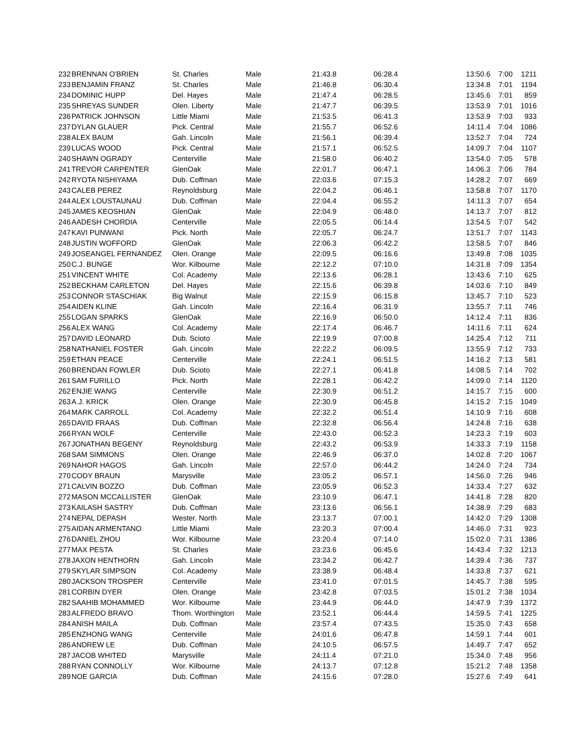| 232 | BRENNAN O'BRIEN | St. Charles | Male | 21:43.8 | 06:28.4 | 13:50.6 | 7:00 | 1211 |
| 233 | BENJAMIN FRANZ | St. Charles | Male | 21:46.8 | 06:30.4 | 13:34.8 | 7:01 | 1194 |
| 234 | DOMINIC HUPP | Del. Hayes | Male | 21:47.4 | 06:28.5 | 13:45.6 | 7:01 | 859 |
| 235 | SHREYAS SUNDER | Olen. Liberty | Male | 21:47.7 | 06:39.5 | 13:53.9 | 7:01 | 1016 |
| 236 | PATRICK JOHNSON | Little Miami | Male | 21:53.5 | 06:41.3 | 13:53.9 | 7:03 | 933 |
| 237 | DYLAN GLAUER | Pick. Central | Male | 21:55.7 | 06:52.6 | 14:11.4 | 7:04 | 1086 |
| 238 | ALEX BAUM | Gah. Lincoln | Male | 21:56.1 | 06:39.4 | 13:52.7 | 7:04 | 724 |
| 239 | LUCAS WOOD | Pick. Central | Male | 21:57.1 | 06:52.5 | 14:09.7 | 7:04 | 1107 |
| 240 | SHAWN OGRADY | Centerville | Male | 21:58.0 | 06:40.2 | 13:54.0 | 7:05 | 578 |
| 241 | TREVOR CARPENTER | GlenOak | Male | 22:01.7 | 06:47.1 | 14:06.3 | 7:06 | 784 |
| 242 | RYOTA NISHIYAMA | Dub. Coffman | Male | 22:03.6 | 07:15.3 | 14:28.2 | 7:07 | 669 |
| 243 | CALEB PEREZ | Reynoldsburg | Male | 22:04.2 | 06:46.1 | 13:58.8 | 7:07 | 1170 |
| 244 | ALEX LOUSTAUNAU | Dub. Coffman | Male | 22:04.4 | 06:55.2 | 14:11.3 | 7:07 | 654 |
| 245 | JAMES KEOSHIAN | GlenOak | Male | 22:04.9 | 06:48.0 | 14:13.7 | 7:07 | 812 |
| 246 | AADESH CHORDIA | Centerville | Male | 22:05.5 | 06:14.4 | 13:54.5 | 7:07 | 542 |
| 247 | KAVI PUNWANI | Pick. North | Male | 22:05.7 | 06:24.7 | 13:51.7 | 7:07 | 1143 |
| 248 | JUSTIN WOFFORD | GlenOak | Male | 22:06.3 | 06:42.2 | 13:58.5 | 7:07 | 846 |
| 249 | JOSEANGEL FERNANDEZ | Olen. Orange | Male | 22:09.5 | 06:16.6 | 13:49.8 | 7:08 | 1035 |
| 250 | C.J. BUNGE | Wor. Kilbourne | Male | 22:12.2 | 07:10.0 | 14:31.8 | 7:09 | 1354 |
| 251 | VINCENT WHITE | Col. Academy | Male | 22:13.6 | 06:28.1 | 13:43.6 | 7:10 | 625 |
| 252 | BECKHAM CARLETON | Del. Hayes | Male | 22:15.6 | 06:39.8 | 14:03.6 | 7:10 | 849 |
| 253 | CONNOR STASCHIAK | Big Walnut | Male | 22:15.9 | 06:15.8 | 13:45.7 | 7:10 | 523 |
| 254 | AIDEN KLINE | Gah. Lincoln | Male | 22:16.4 | 06:31.9 | 13:55.7 | 7:11 | 746 |
| 255 | LOGAN SPARKS | GlenOak | Male | 22:16.9 | 06:50.0 | 14:12.4 | 7:11 | 836 |
| 256 | ALEX WANG | Col. Academy | Male | 22:17.4 | 06:46.7 | 14:11.6 | 7:11 | 624 |
| 257 | DAVID LEONARD | Dub. Scioto | Male | 22:19.9 | 07:00.8 | 14:25.4 | 7:12 | 711 |
| 258 | NATHANIEL FOSTER | Gah. Lincoln | Male | 22:22.2 | 06:09.5 | 13:55.9 | 7:12 | 733 |
| 259 | ETHAN PEACE | Centerville | Male | 22:24.1 | 06:51.5 | 14:16.2 | 7:13 | 581 |
| 260 | BRENDAN FOWLER | Dub. Scioto | Male | 22:27.1 | 06:41.8 | 14:08.5 | 7:14 | 702 |
| 261 | SAM FURILLO | Pick. North | Male | 22:28.1 | 06:42.2 | 14:09.0 | 7:14 | 1120 |
| 262 | ENJIE WANG | Centerville | Male | 22:30.9 | 06:51.2 | 14:15.7 | 7:15 | 600 |
| 263 | A.J. KRICK | Olen. Orange | Male | 22:30.9 | 06:45.8 | 14:15.2 | 7:15 | 1049 |
| 264 | MARK CARROLL | Col. Academy | Male | 22:32.2 | 06:51.4 | 14:10.9 | 7:16 | 608 |
| 265 | DAVID FRAAS | Dub. Coffman | Male | 22:32.8 | 06:56.4 | 14:24.8 | 7:16 | 638 |
| 266 | RYAN WOLF | Centerville | Male | 22:43.0 | 06:52.3 | 14:23.3 | 7:19 | 603 |
| 267 | JONATHAN BEGENY | Reynoldsburg | Male | 22:43.2 | 06:53.9 | 14:33.3 | 7:19 | 1158 |
| 268 | SAM SIMMONS | Olen. Orange | Male | 22:46.9 | 06:37.0 | 14:02.8 | 7:20 | 1067 |
| 269 | NAHOR HAGOS | Gah. Lincoln | Male | 22:57.0 | 06:44.2 | 14:24.0 | 7:24 | 734 |
| 270 | CODY BRAUN | Marysville | Male | 23:05.2 | 06:57.1 | 14:56.0 | 7:26 | 946 |
| 271 | CALVIN BOZZO | Dub. Coffman | Male | 23:05.9 | 06:52.3 | 14:33.4 | 7:27 | 632 |
| 272 | MASON MCCALLISTER | GlenOak | Male | 23:10.9 | 06:47.1 | 14:41.8 | 7:28 | 820 |
| 273 | KAILASH SASTRY | Dub. Coffman | Male | 23:13.6 | 06:56.1 | 14:38.9 | 7:29 | 683 |
| 274 | NEPAL DEPASH | Wester. North | Male | 23:13.7 | 07:00.1 | 14:42.0 | 7:29 | 1308 |
| 275 | AIDAN ARMENTANO | Little Miami | Male | 23:20.3 | 07:00.4 | 14:46.0 | 7:31 | 923 |
| 276 | DANIEL ZHOU | Wor. Kilbourne | Male | 23:20.4 | 07:14.0 | 15:02.0 | 7:31 | 1386 |
| 277 | MAX PESTA | St. Charles | Male | 23:23.6 | 06:45.6 | 14:43.4 | 7:32 | 1213 |
| 278 | JAXON HENTHORN | Gah. Lincoln | Male | 23:34.2 | 06:42.7 | 14:39.4 | 7:36 | 737 |
| 279 | SKYLAR SIMPSON | Col. Academy | Male | 23:38.9 | 06:48.4 | 14:33.8 | 7:37 | 621 |
| 280 | JACKSON TROSPER | Centerville | Male | 23:41.0 | 07:01.5 | 14:45.7 | 7:38 | 595 |
| 281 | CORBIN DYER | Olen. Orange | Male | 23:42.8 | 07:03.5 | 15:01.2 | 7:38 | 1034 |
| 282 | SAAHIB MOHAMMED | Wor. Kilbourne | Male | 23:44.9 | 06:44.0 | 14:47.9 | 7:39 | 1372 |
| 283 | ALFREDO BRAVO | Thom. Worthington | Male | 23:52.1 | 06:44.4 | 14:59.5 | 7:41 | 1225 |
| 284 | ANISH MAILA | Dub. Coffman | Male | 23:57.4 | 07:43.5 | 15:35.0 | 7:43 | 658 |
| 285 | ENZHONG WANG | Centerville | Male | 24:01.6 | 06:47.8 | 14:59.1 | 7:44 | 601 |
| 286 | ANDREW LE | Dub. Coffman | Male | 24:10.5 | 06:57.5 | 14:49.7 | 7:47 | 652 |
| 287 | JACOB WHITED | Marysville | Male | 24:11.4 | 07:21.0 | 15:34.0 | 7:48 | 956 |
| 288 | RYAN CONNOLLY | Wor. Kilbourne | Male | 24:13.7 | 07:12.8 | 15:21.2 | 7:48 | 1358 |
| 289 | NOE GARCIA | Dub. Coffman | Male | 24:15.6 | 07:28.0 | 15:27.6 | 7:49 | 641 |